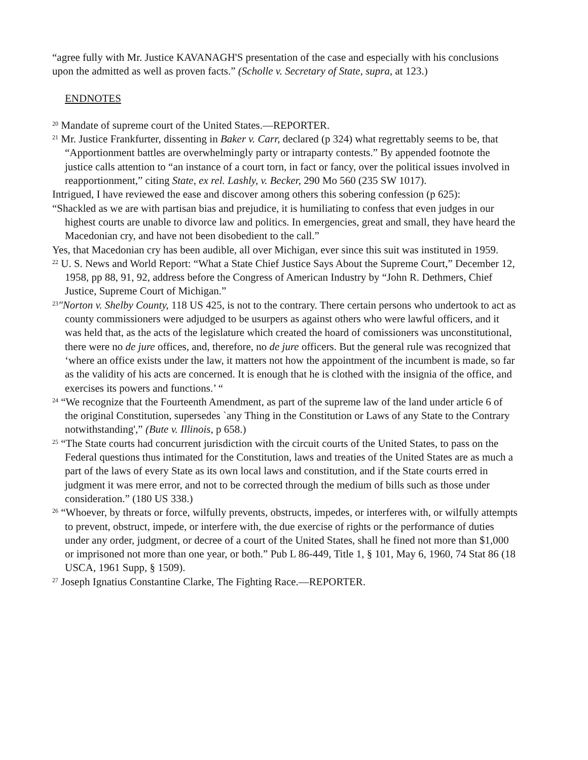“agree fully with Mr. Justice KAVANAGH'S presentation of the case and especially with his conclusions upon the admitted as well as proven facts.” (Scholle v. Secretary of State, supra, at 123.)
ENDNOTES
<sup>20</sup> Mandate of supreme court of the United States.—REPORTER.
<sup>21</sup> Mr. Justice Frankfurter, dissenting in Baker v. Carr, declared (p 324) what regrettably seems to be, that “Apportionment battles are overwhelmingly party or intraparty contests.” By appended footnote the justice calls attention to “an instance of a court torn, in fact or fancy, over the political issues involved in reapportionment,” citing State, ex rel. Lashly, v. Becker, 290 Mo 560 (235 SW 1017).
Intrigued, I have reviewed the ease and discover among others this sobering confession (p 625):
“Shackled as we are with partisan bias and prejudice, it is humiliating to confess that even judges in our highest courts are unable to divorce law and politics. In emergencies, great and small, they have heard the Macedonian cry, and have not been disobedient to the call.”
Yes, that Macedonian cry has been audible, all over Michigan, ever since this suit was instituted in 1959.
<sup>22</sup> U. S. News and World Report: “What a State Chief Justice Says About the Supreme Court,” December 12, 1958, pp 88, 91, 92, address before the Congress of American Industry by “John R. Dethmers, Chief Justice, Supreme Court of Michigan.”
<sup>23</sup> "Norton v. Shelby County, 118 US 425, is not to the contrary. There certain persons who undertook to act as county commissioners were adjudged to be usurpers as against others who were lawful officers, and it was held that, as the acts of the legislature which created the hoard of comissioners was unconstitutional, there were no de jure offices, and, therefore, no de jure officers. But the general rule was recognized that ‘where an office exists under the law, it matters not how the appointment of the incumbent is made, so far as the validity of his acts are concerned. It is enough that he is clothed with the insignia of the office, and exercises its powers and functions.’ “
<sup>24</sup> “We recognize that the Fourteenth Amendment, as part of the supreme law of the land under article 6 of the original Constitution, supersedes `any Thing in the Constitution or Laws of any State to the Contrary notwithstanding',” (Bute v. Illinois, p 658.)
<sup>25</sup> “The State courts had concurrent jurisdiction with the circuit courts of the United States, to pass on the Federal questions thus intimated for the Constitution, laws and treaties of the United States are as much a part of the laws of every State as its own local laws and constitution, and if the State courts erred in judgment it was mere error, and not to be corrected through the medium of bills such as those under consideration.” (180 US 338.)
<sup>26</sup> “Whoever, by threats or force, wilfully prevents, obstructs, impedes, or interferes with, or wilfully attempts to prevent, obstruct, impede, or interfere with, the due exercise of rights or the performance of duties under any order, judgment, or decree of a court of the United States, shall he fined not more than $1,000 or imprisoned not more than one year, or both.” Pub L 86-449, Title 1, § 101, May 6, 1960, 74 Stat 86 (18 USCA, 1961 Supp, § 1509).
<sup>27</sup> Joseph Ignatius Constantine Clarke, The Fighting Race.—REPORTER.